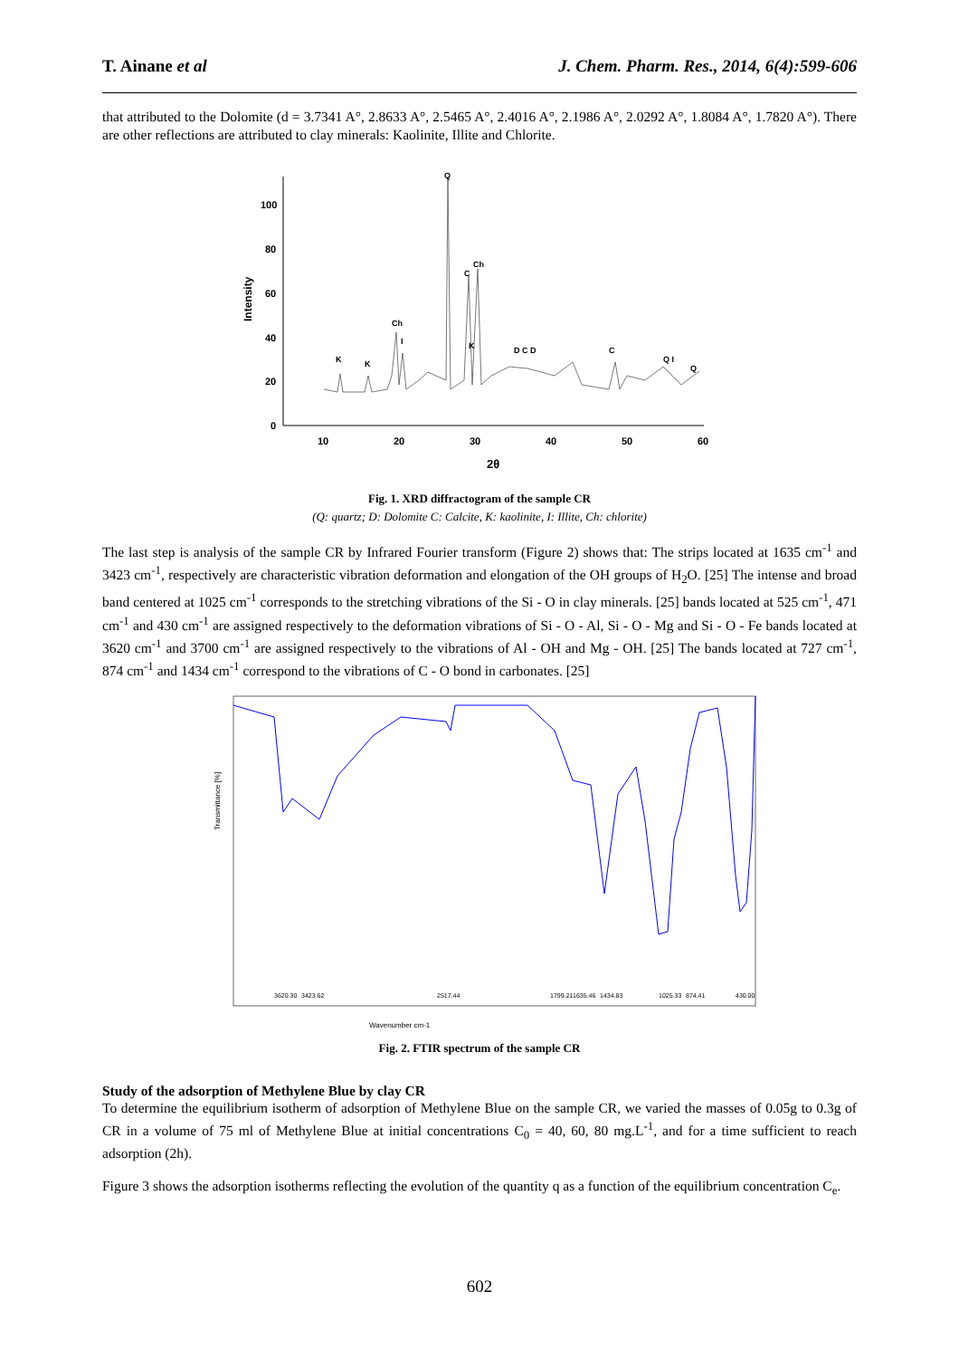T. Ainane et al J. Chem. Pharm. Res., 2014, 6(4):599-606
that attributed to the Dolomite (d = 3.7341 A°, 2.8633 A°, 2.5465 A°, 2.4016 A°, 2.1986 A°, 2.0292 A°, 1.8084 A°, 1.7820 A°). There are other reflections are attributed to clay minerals: Kaolinite, Illite and Chlorite.
100
80
60
40
20
0
Intensity
10
20
30
40
50
60
2θ
Q
Ch
C
Ch
I
K
K
K
D C D
C
Q I
Q
Fig. 1. XRD diffractogram of the sample CR
(Q: quartz; D: Dolomite C: Calcite, K: kaolinite, I: Illite, Ch: chlorite)
The last step is analysis of the sample CR by Infrared Fourier transform (Figure 2) shows that: The strips located at 1635 cm<sup>-1</sup> and 3423 cm<sup>-1</sup>, respectively are characteristic vibration deformation and elongation of the OH groups of H<sub>2</sub>O. [25] The intense and broad band centered at 1025 cm<sup>-1</sup> corresponds to the stretching vibrations of the Si - O in clay minerals. [25] bands located at 525 cm<sup>-1</sup>, 471 cm<sup>-1</sup> and 430 cm<sup>-1</sup> are assigned respectively to the deformation vibrations of Si - O - Al, Si - O - Mg and Si - O - Fe bands located at 3620 cm<sup>-1</sup> and 3700 cm<sup>-1</sup> are assigned respectively to the vibrations of Al - OH and Mg - OH. [25] The bands located at 727 cm<sup>-1</sup>, 874 cm<sup>-1</sup> and 1434 cm<sup>-1</sup> correspond to the vibrations of C - O bond in carbonates. [25]
Transmittance [%]
Wavenumber cm-1
3620.30
3423.62
2517.44
1799.21
1635.46
1434.83
1025.33
874.41
430.00
Fig. 2. FTIR spectrum of the sample CR
Study of the adsorption of Methylene Blue by clay CR
To determine the equilibrium isotherm of adsorption of Methylene Blue on the sample CR, we varied the masses of 0.05g to 0.3g of CR in a volume of 75 ml of Methylene Blue at initial concentrations C<sub>0</sub> = 40, 60, 80 mg.L<sup>-1</sup>, and for a time sufficient to reach adsorption (2h).
Figure 3 shows the adsorption isotherms reflecting the evolution of the quantity q as a function of the equilibrium concentration C<sub>e</sub>.
602